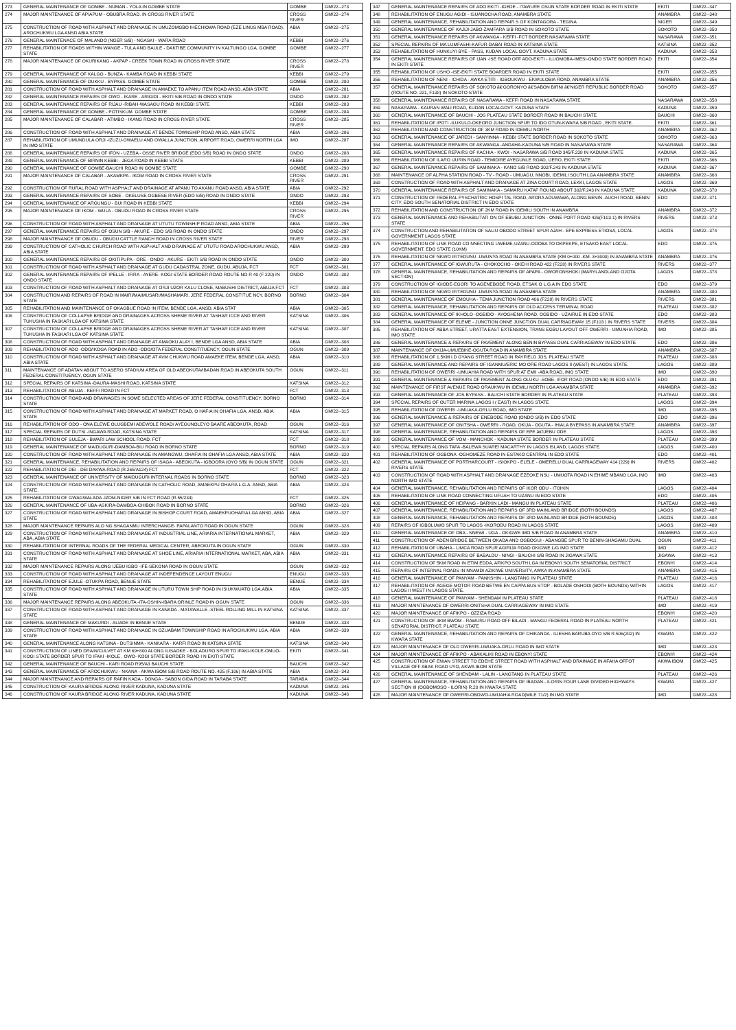| 273 | GENERAL MAINTENANCE OF GOMBE - NUMAN - YOLA IN GOMBE STATE | GOMBE | GM/22--273 |
| 274 | MAJOR MAINTENANCE OF APIAPUM - OBUBRA ROAD. IN CROSS RIVER STATE | CROSS RIVER | GM/22--274 |
| 275 | CONSTRUCTION OF ROAD WITH ASPHALT AND DRAINAGE IN UMUZOMGBO IHECHIOWA ROAD (EZE LINUS MBA ROAD), AROCHUKWU LGA ANSD ABIA STATE | ABIA | GM/22--275 |
| 276 | GENERAL MAINTENACE OF MALANDO (NGER S/B) - NGASKI - WARA ROAD | KEBBI | GM/22--276 |
| 277 | REHABILITATION OF ROADS WITHIN WANGE - TULA AND BAULE - DAKTIBE COMMUNITY IN KALTUNGO LGA, GOMBE STATE | GOMBE | GM/22--277 |
| 278 | MAJOR MAINTENANCE OF OKURIKANG - AKPAP - CREEK TOWN ROAD IN CROSS RIVER STATE | CROSS RIVER | GM/22--278 |
| 279 | GENERAL MAINTENANCE OF KALGO - BUNZA - KAMBA ROAD IN KEBBI STATE | KEBBI | GM/22--279 |
| 280 | GENERAL MAINTENANCE OF DUKKU - BYPASS. GOMBE STATE | GOMBE | GM/22--280 |
| 281 | CONSTRUCTION OF ROAD WITH ASPHALT AND DRAINAGE IN AMAEKE TO APANU ITEM ROAD ANSD, ABIA STATE | ABIA | GM/22--281 |
| 282 | GENERAL MAINTENANCE REPAIRS OF OWO - IKARE - ARIGIDI - EKITI S/B ROAD IN ONDO STATE | ONDO | GM/22--282 |
| 283 | GENERAL MAINTENANCE REPAIRS OF RIJAU -RIBAH-WASAGU ROAD IN KEBBI STATE | KEBBI | GM/22--283 |
| 284 | GENERAL MAINTENANCE OF GOMBE - POTISKUM. GOMBE STATE | GOMBE | GM/22--284 |
| 285 | MAJOR MAINTENANCE OF CALABAR - ATIMBO - IKANG ROAD IN CROSS RIVER STATE | CROSS RIVER | GM/22--285 |
| 286 | CONSTRUCTION OF ROAD WITH ASPHALT AND DRAINAGE AT BENDE TOWNSHIP ROAD ANSD, ABIA STATE | ABIA | GM/22--286 |
| 287 | REHABILITATION OF UMUNDULA ORJI -IZUZU-OWAELU AND OWALLA JUNCTION, AIRPORT ROAD, OWERRI NORTH LGA IN IMO STATE | IMO | GM/22--287 |
| 288 | GENERAL MAINTENANCE REPAIRS OF IFON - UZEBA - OSSE RIVER BRIDGE (EDO S/B) ROAD IN ONDO STATE | ONDO | GM/22--288 |
| 289 | GENERAL MAINTENANCE OF BIRNIN KEBBI - JEGA ROAD IN KEBBI STATE | KEBBI | GM/22--289 |
| 290 | GENERAL MAINTENANCE OF GOMBE-BAUCHI ROAD IN GOMBE STATE | GOMBE | GM/22--290 |
| 291 | MAJOR MAINTENANCE OF CALABAR - AKAMKPA - IKOM ROAD IN CROSS RIVER STATE | CROSS RIVER | GM/22--291 |
| 292 | CONSTRUCTION OF RURAL ROAD WITH ASPHALT AND DRAINAGE AT APANU TO AKANU ROAD ANSD, ABIA STATE | ABIA | GM/22--292 |
| 293 | GENERAL MAINTENANCE REPAIRS OF SOBE - OKELUSE OGBESE RIVER (EDO S/B) ROAD IN ONDO STATE | ONDO | GM/22--293 |
| 294 | GENERAL MAINTENANCE OF ARGUNGU - BUI ROAD IN KEBBI STATE | KEBBI | GM/22--294 |
| 295 | MAJOR MAINTENANCE OF IKOM - WULA - OBUDU ROAD IN CROSS RIVER STATE | CROSS RIVER | GM/22--295 |
| 296 | CONSTRUCTION OF ROAD WITH ASPHALT AND DRAINAGE AT UTUTU TOWNSHIP ROAD ANSD, ABIA STATE | ABIA | GM/22--296 |
| 297 | GENERAL MAINTENANCE REPAIRS OF OSUN S/B - AKURE - EDO S/B ROAD IN ONDO STATE | ONDO | GM/22--297 |
| 298 | MAJOR MAINTENANCE OF OBUDU - OBUDU CATTLE RANCH ROAD IN CROSS RIVER STATE | RIVER | GM/22--298 |
| 299 | CONSTRUCTION OF CATHOLIC CHURCH ROAD WITH ASPHALT AND DRAINAGE AT UTUTU ROAD AROCHUKWU ANSD, ABIA STATE | ABIA | GM/22--299 |
| 300 | GENERAL MAINTENANCE REPAIRS OF OKITIPUPA - ORE - ONDO - AKURE - EKITI S/B ROAD IN ONDO STATE | ONDO | GM/22--300 |
| 301 | CONSTRUCTION OF ROAD WITH ASPHALT AND DRAINAGE AT GUDU CADASTRAL ZONE, GUDU, ABUJA, FCT | FCT | GM/22--301 |
| 302 | GENERAL MAINTENANCE REPAIRS OF IPELLE - IFIRA - AYERE- KOGI STATE BORDER ROAD ROUTE NO R 40 (F 220) IN ONDO STATE | ONDO | GM/22--302 |
| 303 | CONSTRUCTION OF ROAD WITH ASPHALT AND DRAINAGE AT ORJI UZOR KALU CLOSE, MABUSHI DISTRICT, ABUJA FCT | FCT | GM/22--303 |
| 304 | CONSTRUCTION AND REPAIRS OF ROAD IN MAIRI/MAIMUSARI/MASHAMARI, JERE FEDERAL CONSTITUE NCY, BORNO STATE | BORNO | GM/22--304 |
| 305 | REHABILITATION AND MAINTENANCE OF OKAGBUE ROAD IN ITEM, BENDE LGA, ANSD, ABIA STAT | ABIA | GM/22--305 |
| 306 | CONSTRUCTION OF COLLAPSE BRIDGE AND DRAINAGES ACROSS SHEME RIVER AT TASHAR ICCE AND RIVER TUKUSHA IN FASKARI LGA OF KATSINA STATE | KATSINA | GM/22--306 |
| 307 | CONSTRUCTION OF COLLAPSE BRIDGE AND DRAINAGES ACROSS SHEME RIVER AT TASHAR ICCE AND RIVER TUKUSHA IN FASKARI LGA OF KATSINA STATE | KATSINA | GM/22--307 |
| 308 | CONSTRUCTION OF ROAD WITH ASPHALT AND DRAINAGE AT AMAOKU ALAY I, BENDE LGA ANSD, ABIA STATE | ABIA | GM/22--308 |
| 309 | REHABILITATION OF ADO -ODO/IKOGA ROAD IN ADO -ODO/OTA FEDERAL CONSTITUENCY, OGUN STATE | OGUN | GM/22--309 |
| 310 | CONSTRUCTION OF ROAD WITH ASPHALT AND DRAINAGE AT AVM CHUKWU ROAD AMAEKE ITEM, BENDE LGA, ANSD, ABIA STATE | ABIA | GM/22--310 |
| 311 | MAINTENANCE OF ADATAN ABOUT TO ASERO STADIUM AREA OF OLD ABEOKUTA/IBADAN ROAD IN ABEOKUTA SOUTH FEDERAL CONSTITUENCY, OGUN STATE | OGUN | GM/22--311 |
| 312 | SPECIAL REPAIRS OF KATSINA -DAURA-MASHI ROAD, KATSINA STATE | KATSINA | GM/22--312 |
| 313 | REHABILITATION OF ABUJA - KEFFI ROAD IN FCT | FCT | GM/22--313 |
| 314 | CONSTRUCTION OF ROAD AND DRAINAGES IN SOME SELECTED AREAS OF JERE FEDERAL CONSTITUENCY, BORNO STATE | BORNO | GM/22--314 |
| 315 | CONSTRUCTION OF ROAD WITH ASPHALT AND DRAINAGE AT MARKET ROAD, O HAFIA IN OHAFIA LGA, ANSD, ABIA STATE | ABIA | GM/22--315 |
| 316 | REHABILITATION OF ODO - ONA ELEWE OLUGBEMI ADEWOLE ROAD/ AYEGUNOLEYO BAARE ABEOKUTA, ROAD | OGUN | GM/22--316 |
| 317 | SPECIAL REPAIRS OF DUTSI -INGAWA ROAD, KATSINA STATE | KATSINA | GM/22--317 |
| 318 | REHABILITATION OF SULEJA - BWARI LAW SCHOOL ROAD. FCT | FCT | GM/22--318 |
| 319 | GENERAL MAINTENANCE OF MAIDUGURI-DAMBOA-BIU ROAD IN BORNO STATE | BORNO | GM/22--319 |
| 320 | CONSTRUCTION OF ROAD WITH ASPHALT AND DRAINAGE IN AMANGWU, OHAFIA IN OHAFIA LGA ANSD, ABIA STATE | ABIA | GM/22--320 |
| 321 | GENERAL MAINTENANCE, REHABILITATION AND REPAIRS OF ISAGA - ABEOKUTA - IGBOORA (OYO S/B) IN OGUN STATE | OGUN | GM/22--321 |
| 322 | REHABILITATION OF DEI - DEI DAKWA ROAD (R.265/A124) FCT | FCT | GM/22--322 |
| 323 | GENERAL MAINTENANCE OF UNIVERSITY OF MAIDUGURI INTERNAL ROADS IN BORNO STATE | BORNO | GM/22--323 |
| 324 | CONSTRUCTION OF ROAD WITH ASPHALT AND DRAINAGE IN CATHOLIC ROAD, AMAEKPU OHAFIA L.G.A. ANSD, ABIA STATE. | ABIA | GM/22--324 |
| 325 | REHABILITATION OF GWAGWALADA -IZOM-NIGER S/B IN FCT ROAD (R.55/234) | FCT | GM/22--325 |
| 326 | GENERAL MAINTENANCE OF UBA-ASKIRA-DAMBOA-CHIBOK ROAD IN BORNO STATE | BORNO | GM/22--326 |
| 327 | CONSTRUCTION OF ROAD WITH ASPHALT AND DRAINAGE IN BISHOP COURT ROAD, AMAEKPUOHAFIA LGA ANSD, ABIA STATE | ABIA | GM/22--327 |
| 328 | MAJOR MAINTENANCE REPAIRS ALO NG SHAGANMU INTERCHANGE- PAPALANTO ROAD IN OGUN STATE | OGUN | GM/22--328 |
| 329 | CONSTRUCTION OF ROAD WITH ASPHALT AND DRAINAGE AT INDUSTRIAL LINE, ARIARIA INTERNATIONAL MARKET, ABA, ABIA STATE | ABIA | GM/22--329 |
| 330 | REHABILITATION OF INTERNAL ROADS OF THE FEDERAL MEDICAL CENTER, ABEOKUTA IN OGUN STATE | OGUN | GM/22--330 |
| 331 | CONSTRUCTION OF ROAD WITH ASPHALT AND DRAINAGE AT SHOE LINE, ARIARIA INTERNATIONAL MARKET, ABA, ABIA STATE | ABIA | GM/22--331 |
| 332 | MAJOR MAINTENANCE REPAIRS ALONG IJEBU IGBO -IFE-SEKONA ROAD IN OGUN STATE | OGUN | GM/22--332 |
| 333 | CONSTRUCTION OF ROAD WITH ASPHALT AND DRAINAGE AT INDEPENDENCE LAYOUT ENUGU | ENUGU | GM/22--333 |
| 334 | REHABILITATION OF EJULE -OTUKPA ROAD, BENUE STATE | BENUE | GM/22--334 |
| 335 | CONSTRUCTION OF ROAD WITH ASPHALT AND DRAINAGE IN UTURU TOWN SHIP ROAD IN ISIUKWUATO LGA,ABIA STATE | ABIA | GM/22--335 |
| 336 | MAJOR MAINTENANCE REPAIRS ALONG ABEOKUTA -ITA-OSHIN-IBARA ORINLE ROAD IN OGUN STATE | OGUN | GM/22--336 |
| 337 | CONSTRUCTION OF ROAD WITH ASPHALT AND DRAINAGE IN KANADA - MATAWALLE -STEEL ROLLING MILL IN KATSINA STATE | KATSINA | GM/22--337 |
| 338 | GENERAL MAINTENANCE OF MAKURDI - ALIADE IN BENUE STATE | BENUE | GM/22--338 |
| 339 | CONSTRUCTION OF ROAD WITH ASPHALT AND DRAINAGE IN OZUABAM TOWNSHIP ROAD IN AROCHUKWU LGA, ABIA STATE | ABIA | GM/22--339 |
| 340 | GENERAL MAINTENANCE ALONG KATSINA - DUTSINMA - KANKARA - KARFI ROAD IN KATSINA STATE | KATSINA | GM/22--340 |
| 341 | CONSTRUCTION OF LINED DRAIN/CULVET AT KM 69+800 ALONG ILISAOKE - BOLADURO SPUR TO IFAKI-IKOLE-OMUO-KOGI STATE BORDER SPUR TO IFAKI -IKOLE , OWO- KOGI STATE BORDER ROAD I N EKITI STATE | EKITI | GM/22--341 |
| 342 | GENERAL MAINTENANCE OF BAUCHI - KARI ROAD R95/A3 BAUCHI STATE | BAUCHI | GM/22--342 |
| 343 | GENERAL MAINTENANCE OF AROCHUKWU - NKANA - AKWA IBOM S/B ROAD ROUTE NO. 425 (F.106) IN ABIA STATE | ABIA | GM/22--343 |
| 344 | MAJOR MAINTENANCE AND REPAIRS OF RAFIN KADA - DONGA - SABON GIDA ROAD IN TARABA STATE | TARABA | GM/22--344 |
| 345 | CONSTRUCTION OF KAURA BRIDGE ALONG RIVER KADUNA, KADUNA STATE | KADUNA | GM/22--345 |
| 346 | CONSTRUCTION OF KAURA BRIDGE ALONG RIVER KADUNA, KADUNA STATE | KADUNA | GM/22--346 |
| 347 | GENERAL MAINTENANCE REPAIRS OF ADO EKITI -IGEDE - ITAWURE OSUN STATE BORDER ROAD IN EKITI STATE | EKITI | GM/22--347 |
| 348 | REHABILITATION OF ENUGU AGIDI - ISUANOCHA ROAD, ANAMBRA STATE | ANAMBRA | GM/22--348 |
| 349 | GENERAL MAINTENANCE, REHABILITATION AND REPAIR S OF KONTAGORA - TEGINA | NIGER | GM/22--349 |
| 350 | GENERAL MAINTENANCE OF KAJIJI-JABO-ZAMFARA S/B ROAD IN SOKOTO STATE | SOKOTO | GM/22--350 |
| 351 | GENERAL MAINTENANCE REPAIRS OF AKWANGA - KEFFI -FCT BORDER NASARAWA STATE | NASARAWA | GM/22--351 |
| 352 | SPECIAL REPAIRS OF MA LUMFASHI-KAFUR-DABAI ROAD IN KATSINA STATE | KATSINA | GM/22--352 |
| 353 | REHABILITATION OF HUNKUYI BYE - PASS, KUDAN LOCAL GOVT. KADUNA STATE | KADUNA | GM/22--353 |
| 354 | GENERAL MAINTENANCE REPAIRS OF IJAN -ISE ROAD OFF ADO-EKITI - ILUOMOBA-IMESI-ONDO STATE BORDER ROAD IN EKITI STATE | EKITI | GM/22--354 |
| 355 | REHABILITATION OF USHO -ISE-EKITI STATE BOARDER ROAD IN EKITI STATE | EKITI | GM/22--355 |
| 356 | REHABILITATION OF NENI - ICHIDA - AWKA ETITI - IGBOUKWU - EKWULOBIA ROAD, ANAMBRA STATE | ANAMBRA | GM/22--356 |
| 357 | GENERAL MAINTENANCE REPAIRS OF SOKOTO â€'GORONYO â€'SABON BIRNI â€'NIGER REPUBLIC BORDER ROAD (ROUTE NO. 221, F138) IN SOKOTO STATE | SOKOTO | GM/22--357 |
| 358 | GENERAL MAINTENANCE REPAIRS OF NASARAWA - KEFFI ROAD IN NASARAWA STATE | NASARAWA | GM/22--358 |
| 359 | NASARAWA - KAURAN WALI ROAD, KUDAN LOCALGOVT. KADUNA STATE | KADUNA | GM/22--359 |
| 360 | GENERAL MAINTENANCE OF BAUCHI - JOS PLATEAU STATE BORDER ROAD IN BAUCHI STATE | BAUCHI | GM/22--360 |
| 361 | REHABILITATION OF IPOTI -ILUKULO-OKEORO JUNCTION SPUR TO IDO OTUN-KWARA S/B ROAD , EKITI STATE. | EKITI | GM/22--361 |
| 362 | REHABILITATION AND CONSTRUCTION OF 3KM ROAD IN IDEMILI NORTH | ANAMBRA | GM/22--362 |
| 363 | GENERAL MAINTENANCE OF JAREDI - SANYINNA - KEBBI STATE BORDER ROAD IN SOKOTO STATE | SOKOTO | GM/22--363 |
| 364 | GENERAL MAINTENANCE REPAIRS OF AKWANGA -ANDAHA-KADUNA S/B ROAD IN NASARAWA STATE | NASARAWA | GM/22--364 |
| 365 | GENERAL MAINTENANCE REPAIRS OF KACHIA - KWOI - NASARAWA S/B ROAD 345/F.238 IN KADUNA STATE | KADUNA | GM/22--365 |
| 366 | REHABILITATION OF ILARO IJURIN ROAD - TEMIDIRE AYEGUNLE ROAD, IJERO, EKITI STATE . | EKITI | GM/22--366 |
| 367 | GENERAL MAINTENANCE REPAIRS OF SAMINAKA - KANO S/B ROAD 302/F.243 IN KADUNA STATE | KADUNA | GM/22--367 |
| 368 | MAINTENANCE OF ALPHA STATION ROAD - TV - ROAD - UMUAGU, NNOBI, IDEMILI SOUTH LGA ANAMBRA STATE | ANAMBRA | GM/22--368 |
| 369 | CONSTRUCTION OF ROAD WITH ASPHALT AND DRAINAGE AT ZINA COURT ROAD, LEKKI, LAGOS STATE | LAGOS | GM/22--369 |
| 370 | GENERAL MAINTENANCE REPAIRS OF SAMINAKA - SAMARU KATAF ROUND ABOUT 302/F.243 IN KADUNA STATE | KADUNA | GM/22--370 |
| 371 | CONSTRUCTION OF FEDERAL PYSCHATRIC HOSPI TAL ROAD, ARORA ADUWAWA, ALONG BENIN -AUCHI ROAD, BENIN CITY, EDO SOUTH SENATORIAL DISTRICT IN EDO STATE | EDO | GM/22--371 |
| 372 | REHABILITATION AND CONSTRUCTION OF 2KM ROAD IN IDEMILI SOUTH IN ANAMBRA | ANAMBRA | GM/22--372 |
| 373 | GENERAL MAINTENANCE AND REHABILITATI ON OF EBUBU JUNCTION - ONNE PORT ROAD 426(F103-1) IN RIVERS STATE | RIVERS | GM/22--373 |
| 374 | CONSTRUCTION AND REHABILITATION OF SALIU OBODO STREET SPUR AJAH - EPE EXPRESS ETIOSA, LOCAL GOVERNMENT LAGOS STATE | LAGOS | GM/22--374 |
| 375 | REHABILITATION OF LINK ROAD CO NNECTING UWEME-UZANU-ODOBA TO OKPEKPE, ETSAKO EAST LOCAL GOVERNMENT, EDO STATE (10KM) | EDO | GM/22--375 |
| 376 | REHABILITATION OF NKWO IFITEDUNU -UMUNYA ROAD IN ANAMBRA STATE (KM 0+000 -KM. 3+3000) IN ANAMBRA STATE | ANAMBRA | GM/22--376 |
| 377 | GENERAL MAINTENANCE OF IGWURUTA - CHOKOCHO - OKEHI ROAD 422 (F228) IN RIVERS STATE | RIVERS | GM/22--377 |
| 378 | GENERAL MAINTENANCE, REHABILITATION AND REPAIRS OF APAPA - OWORONSHOKI (MARYLANDLAND OJOTA SECTION) | LAGOS | GM/22--378 |
| 379 | CONSTRUCTION OF IGIODE-EGORI TO AGENEBODE ROAD, ETSAK O L.G.A IN EDO STATE | EDO | GM/22--379 |
| 380 | REHABILITATION OF NKWO IFITEDUNU -UMUNYA ROAD IN ANAMBRA STATE | ANAMBRA | GM/22--380 |
| 381 | GENERAL MAINTENANCE OF EMOUHA - TEMA JUNCTION ROAD 406 (F228) IN RIVERS STATE | RIVERS | GM/22--381 |
| 382 | GENERAL MAINTENANCE, REHABILITATION AND REPAIRS OF OLD ACCESS TERMINAL ROAD | PLATEAU | GM/22--382 |
| 383 | GENERAL MAINTENANCE OF IKHOLO -OGBIDO - AYOGHENA ROAD, OGBIDO - UZAIRUE IN EDO STATE | EDO | GM/22--383 |
| 384 | GENERAL MAINTENANCE OF ELEME - JUNCTION ONNE JUNCTION DUAL CARRIAGEWAY 15 (F103 ) IN RIVERS STATE | RIVERS | GM/22--384 |
| 385 | REHABILITATION OF ABBA STREET, URATTA EAST EXTENSION, TRANS EGBU LAYOUT OFF OWERRI - UMUAHIA ROAD, IMO STATE | IMO | GM/22--385 |
| 386 | GENERAL MAINTENANCE & REPAIRS OF PAVEMENT ALONG BENIN BYPASS DUAL CARRIAGEWAY IN EDO STATE | EDO | GM/22--386 |
| 387 | MAINTENANCE OF OKIJA-UMUEBIKE-OGUTA ROAD IN ANAMBRA STATE | ANAMBRA | GM/22--387 |
| 388 | REHABILITATION OF 1.5KM I.D GYANG STREET ROAD IN RAYFIELD JOS, PLATEAU STATE | PLATEAU | GM/22--388 |
| 389 | GENERAL MAINTENANCE AND REPAIRS OF IGANMU/ERIC MO ORE ROAD LAGOS II (WEST) IN LAGOS STATE. | LAGOS | GM/22--389 |
| 390 | REHABILITATION OF OWERRI -UMUAHIA ROAD WITH SPUR AT EMII -ABA ROAD, IMO STATE | IMO | GM/22--390 |
| 391 | GENERAL MAINTENANCE & REPAIRS OF PAVEMENT ALONG OLUKU -SOBE- IFOR ROAD (ONDO S/B) IN EDO STATE | EDO | GM/22--391 |
| 392 | MAINTENANCE OF FIRST AVENUE ROAD ORAUKWU IN IDEMILI NORTH LGA ANAMBRA STATE | ANAMBRA | GM/22--392 |
| 393 | GENERAL MAINTENANCE OF JOS BYPASS - BAUCHI STATE BORDER IN PLATEAU STATE | PLATEAU | GM/22--393 |
| 394 | SPECIAL REPAIRS OF OUTER MARINA LAGOS I ( EAST) IN LAGOS STATE | LAGOS | GM/22--394 |
| 395 | REHABILITATION OF OWERRI -UMUAKA-ORLU ROAD, IMO STATE | IMO | GM/22--395 |
| 396 | GENERAL MAINTENANCE & REPAIRS OF ENEBODE ROAD (ONDO S/B) IN EDO STATE | EDO | GM/22--396 |
| 397 | GENERAL MAINTENANCE OF ONITSHA - OWERRI - ROAD, OKIJA - OGUTA - IHIALA BYEPASS IN ANAMBRA STATE | ANAMBRA | GM/22--397 |
| 398 | GENERAL MAINTENANCE, REHABILITATION AND REPAIRS OF EPE â€'IJEBU ODE | LAGOS | GM/22--398 |
| 399 | GENERAL MAINTENANCE OF VOM - MANCHOK - KADUNA STATE BORDER IN PLATEAU STATE | PLATEAU | GM/22--399 |
| 400 | SPECIAL REPAIRS ALONG TAFA -BALEWA SUARE/ MACARTHY IN LAGOS ISLAND, LAGOS STATE. | LAGOS | GM/22--400 |
| 401 | REHABILITATION OF OGBONA -OGHOMEZE ROAD IN ESTAKO CENTRAL IN EDO STATE | EDO | GM/22--401 |
| 402 | GENERAL MAINTENANCE OF PORTHARCOURT - ISIOKPO - ELELE - OMERELU DUAL CARRIAGEWAY 414 (229) IN RIVERS STATE | RIVERS | GM/22--402 |
| 403 | CONSTRUCTION OF ROAD WITH ASPHALT AND DRAINAGE EZEOKE NSU - UMUOTA ROAD IN EHIME MBANO LGA, IMO NORTH IMO STATE | IMO | GM/22--403 |
| 404 | GENERAL MAINTENANCE, REHABILITATION AND REPAIRS OF IKOR ODU - ITOIKIN | LAGOS | GM/22--404 |
| 405 | REHABILITATION OF LINK ROAD CONNECTING UFUAH TO UZANU IN EDO STATE | EDO | GM/22--405 |
| 406 | GENERAL MAINTENANCE OF HEIPANG - BARKIN LADI - MANGU IN PLATEAU STATE | PLATEAU | GM/22--406 |
| 407 | GENERAL MAINTENANCE, REHABILITATION AND REPAIRS OF 3RD MAINLAND BRIDGE (BOTH BOUNDS) | LAGOS | GM/22--407 |
| 408 | GENERAL MAINTENANCE, REHABILITATION AND REPAIRS OF 3RD MAINLAND BRIDGE (BOTH BOUNDS) | LAGOS | GM/22--408 |
| 409 | REPAIRS OF IGBOLUWO SPUR TO LAGOS -IKORODU ROAD IN LAGOS STATE | LAGOS | GM/22--409 |
| 410 | GENERAL MAINTENANCE OF OBA - NNEWI - UGA - OKIGWE IMO S/B ROAD IN ANAMBRA STATE | ANAMBRA | GM/22--410 |
| 411 | CONSTRUCTION OF ADEN BRIDGE BETWEEN OKADA AND OGBOGUI - ABANGBE SPUR TO BENIN-SHAGAMU DUAL | OGUN | GM/22--411 |
| 412 | REHABILITATION OF UBAHA - LIMCA ROAD SPUR AGIRIJA ROAD OKIGWE L/G IMO STATE | IMO | GM/22--412 |
| 413 | GENERAL MAINTENANCE REPAIRS OF BABALDU - NINGI - BAUCHI S/B ROAD IN JIGAWA STATE | JIGAWA | GM/22--413 |
| 414 | CONSTRUCTION OF 5KM ROAD IN ETIM EDDA, AFIKPO SOUTH LGA IN EBONYI SOUTH SENATORIAL DISTRICT | EBONYI | GM/22--414 |
| 415 | REPAIRS OF INTERNAL ROADS IN NNAMDI AZIKIWE UNIVERSITY, AWKA IN ANAMBRA STATE | ANAMBRA | GM/22--415 |
| 416 | GENERAL MAINTENANCE OF PANYAM - PANKSHIN - LANGTANG IN PLATEAU STATE | PLATEAU | GM/22--416 |
| 417 | REHABILITATION OF AGEGE MOTOR ROAD BETWE EN CAPPA BUS STOP - BOLADE OSHODI (BOTH BOUNDS) WITHIN LAGOS II WEST IN LAGOS STATE. | LAGOS | GM/22--417 |
| 418 | GENERAL MAINTENANCE OF PANYAM - SHENDAM IN PLATEAU STATE | PLATEAU | GM/22--418 |
| 419 | MAJOR MAINTENANCE OF OWERRI-ONITSHA DUAL CARRIAGEWAY IN IMO STATE | IMO | GM/22--419 |
| 420 | MAJOR MAINTENANCE OF AFIKPO - OZZIZA ROAD | EBONYI | GM/22--420 |
| 421 | CONSTRUCTION OF 3KM BWOM - RAWURU ROAD OFF BILADI - MANGU FEDERAL ROAD IN PLATEAU NORTH SENATORIAL DISTRICT, PLATEAU STATE | PLATEAU | GM/22--421 |
| 422 | GENERAL MAINTENANCE, REHABILITATION AND REPAIRS OF CHIKANDA - ILIESHA BARUBA OYO S/B R.506(202) IN KWARA STATE | KWARA | GM/22--422 |
| 423 | MAJOR MAINTENANCE OF OLD OWERRI-UMUAKA-ORLU ROAD IN IMO STATE | IMO | GM/22--423 |
| 424 | MAJOR MAINTENANCE OF AFIKPO - ABAKALIKI ROAD IN EBONYI STATE | EBONYI | GM/22--424 |
| 425 | CONSTRUCTION OF ENIAN STREET TO EDEHE STREET ROAD WITH ASPHALT AND DRAINAGE IN AFAHA OFFOT VILLAGE OFF ABAK ROAD UYO, AKWA IBOM STATE | AKWA IBOM | GM/22--425 |
| 426 | GENERAL MAINTENANCE OF SHENDAM - LALIN - LANGTANG IN PLATEAU STATE | PLATEAU | GM/22--426 |
| 427 | GENERAL MAINTENANCE, REHABILITATION AND REPAIRS OF IBADAN - ILORIN FOUR LANE DIVIDED HIGHWAYS SECTION III (OGBOMOSO - ILORIN) R.20 IN KWARA STATE | KWARA | GM/22--427 |
| 428 | MAJOR MAINTENANCE OF OWERRI-OBOWO-UMUAHIA ROAD(MILE 71/2) IN IMO STATE | IMO | GM/22--428 |